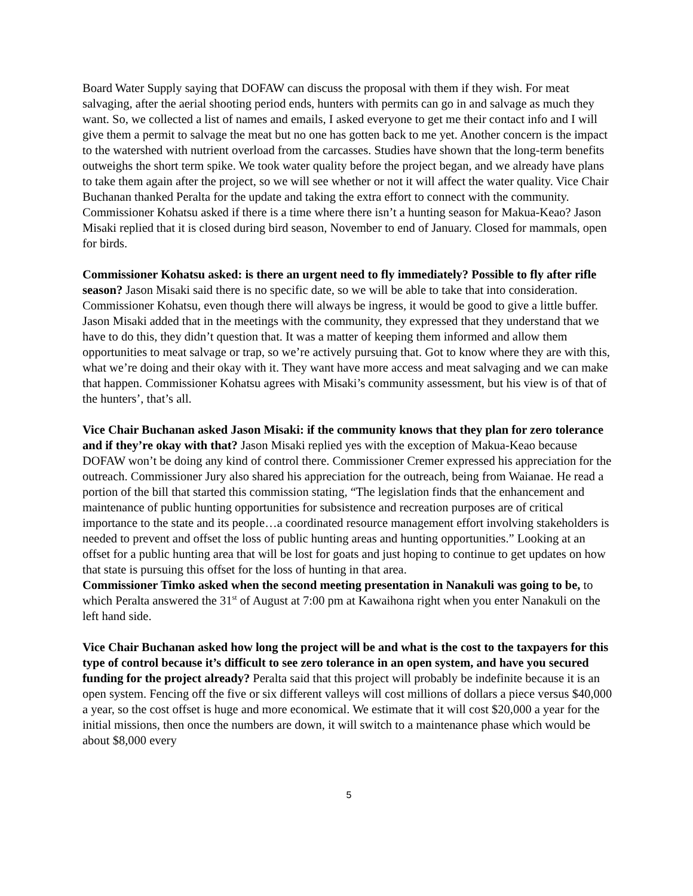Board Water Supply saying that DOFAW can discuss the proposal with them if they wish. For meat salvaging, after the aerial shooting period ends, hunters with permits can go in and salvage as much they want. So, we collected a list of names and emails, I asked everyone to get me their contact info and I will give them a permit to salvage the meat but no one has gotten back to me yet. Another concern is the impact to the watershed with nutrient overload from the carcasses. Studies have shown that the long-term benefits outweighs the short term spike. We took water quality before the project began, and we already have plans to take them again after the project, so we will see whether or not it will affect the water quality. Vice Chair Buchanan thanked Peralta for the update and taking the extra effort to connect with the community. Commissioner Kohatsu asked if there is a time where there isn’t a hunting season for Makua-Keao? Jason Misaki replied that it is closed during bird season, November to end of January. Closed for mammals, open for birds.
Commissioner Kohatsu asked: is there an urgent need to fly immediately? Possible to fly after rifle season? Jason Misaki said there is no specific date, so we will be able to take that into consideration. Commissioner Kohatsu, even though there will always be ingress, it would be good to give a little buffer. Jason Misaki added that in the meetings with the community, they expressed that they understand that we have to do this, they didn’t question that. It was a matter of keeping them informed and allow them opportunities to meat salvage or trap, so we’re actively pursuing that. Got to know where they are with this, what we’re doing and their okay with it. They want have more access and meat salvaging and we can make that happen. Commissioner Kohatsu agrees with Misaki’s community assessment, but his view is of that of the hunters’, that’s all.
Vice Chair Buchanan asked Jason Misaki: if the community knows that they plan for zero tolerance and if they’re okay with that? Jason Misaki replied yes with the exception of Makua-Keao because DOFAW won’t be doing any kind of control there. Commissioner Cremer expressed his appreciation for the outreach. Commissioner Jury also shared his appreciation for the outreach, being from Waianae. He read a portion of the bill that started this commission stating, “The legislation finds that the enhancement and maintenance of public hunting opportunities for subsistence and recreation purposes are of critical importance to the state and its people…a coordinated resource management effort involving stakeholders is needed to prevent and offset the loss of public hunting areas and hunting opportunities.” Looking at an offset for a public hunting area that will be lost for goats and just hoping to continue to get updates on how that state is pursuing this offset for the loss of hunting in that area.
Commissioner Timko asked when the second meeting presentation in Nanakuli was going to be, to which Peralta answered the 31<sup>st</sup> of August at 7:00 pm at Kawaihona right when you enter Nanakuli on the left hand side.
Vice Chair Buchanan asked how long the project will be and what is the cost to the taxpayers for this type of control because it’s difficult to see zero tolerance in an open system, and have you secured funding for the project already? Peralta said that this project will probably be indefinite because it is an open system. Fencing off the five or six different valleys will cost millions of dollars a piece versus $40,000 a year, so the cost offset is huge and more economical. We estimate that it will cost $20,000 a year for the initial missions, then once the numbers are down, it will switch to a maintenance phase which would be about $8,000 every
5